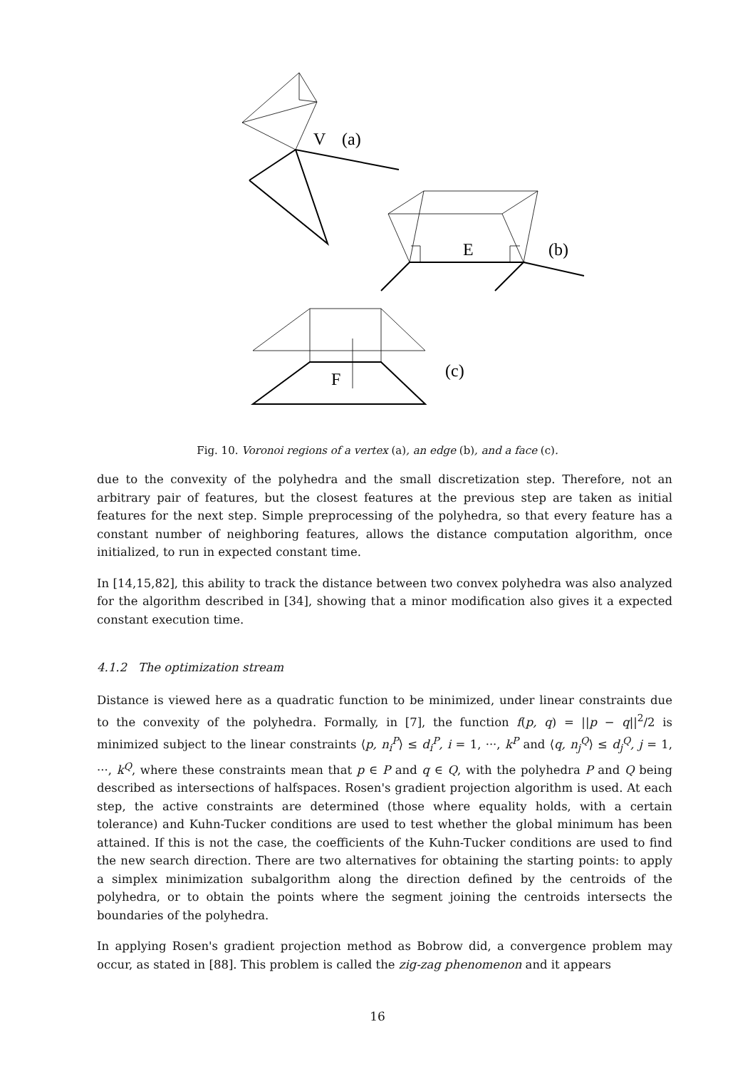V
(a)
E
(b)
F
(c)
Fig. 10. Voronoi regions of a vertex (a), an edge (b), and a face (c).
due to the convexity of the polyhedra and the small discretization step. Therefore, not an arbitrary pair of features, but the closest features at the previous step are taken as initial features for the next step. Simple preprocessing of the polyhedra, so that every feature has a constant number of neighboring features, allows the distance computation algorithm, once initialized, to run in expected constant time.
In [14,15,82], this ability to track the distance between two convex polyhedra was also analyzed for the algorithm described in [34], showing that a minor modification also gives it a expected constant execution time.
4.1.2 The optimization stream
Distance is viewed here as a quadratic function to be minimized, under linear constraints due to the convexity of the polyhedra. Formally, in [7], the function f(p, q) = ||p − q||<sup>2</sup>/2 is minimized subject to the linear constraints ⟨p, n<sub>i</sub><sup>P</sup>⟩ ≤ d<sub>i</sub><sup>P</sup>, i = 1, ···, k<sup>P</sup> and ⟨q, n<sub>j</sub><sup>Q</sup>⟩ ≤ d<sub>j</sub><sup>Q</sup>, j = 1, ···, k<sup>Q</sup>, where these constraints mean that p ∈ P and q ∈ Q, with the polyhedra P and Q being described as intersections of halfspaces. Rosen's gradient projection algorithm is used. At each step, the active constraints are determined (those where equality holds, with a certain tolerance) and Kuhn-Tucker conditions are used to test whether the global minimum has been attained. If this is not the case, the coefficients of the Kuhn-Tucker conditions are used to find the new search direction. There are two alternatives for obtaining the starting points: to apply a simplex minimization subalgorithm along the direction defined by the centroids of the polyhedra, or to obtain the points where the segment joining the centroids intersects the boundaries of the polyhedra.
In applying Rosen's gradient projection method as Bobrow did, a convergence problem may occur, as stated in [88]. This problem is called the zig-zag phenomenon and it appears
16